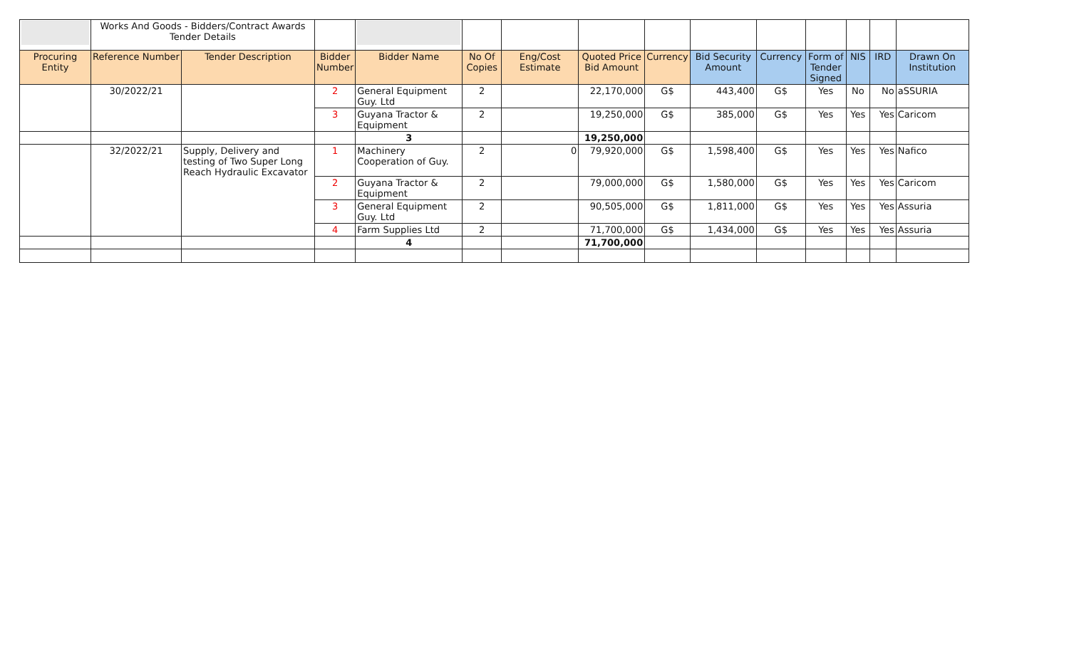| | Works And Goods - Bidders/Contract Awards Tender Details | | | | | | | | | | | | | |
| Procuring Entity | Reference Number | Tender Description | Bidder Number | Bidder Name | No Of Copies | Eng/Cost Estimate | Quoted Price Bid Amount | Currency | Bid Security Amount | Currency | Form of Tender Signed | NIS | IRD | Drawn On Institution |
| | 30/2022/21 | | 2 | General Equipment Guy. Ltd | 2 | | 22,170,000 | G$ | 443,400 | G$ | Yes | No | No | aSSURIA |
| | | | 3 | Guyana Tractor & Equipment | 2 | | 19,250,000 | G$ | 385,000 | G$ | Yes | Yes | Yes | Caricom |
| | | | | 3 | | | 19,250,000 | | | | | | | |
| | 32/2022/21 | Supply, Delivery and testing of Two Super Long Reach Hydraulic Excavator | 1 | Machinery Cooperation of Guy. | 2 | 0 | 79,920,000 | G$ | 1,598,400 | G$ | Yes | Yes | Yes | Nafico |
| | | | 2 | Guyana Tractor & Equipment | 2 | | 79,000,000 | G$ | 1,580,000 | G$ | Yes | Yes | Yes | Caricom |
| | | | 3 | General Equipment Guy. Ltd | 2 | | 90,505,000 | G$ | 1,811,000 | G$ | Yes | Yes | Yes | Assuria |
| | | | 4 | Farm Supplies Ltd | 2 | | 71,700,000 | G$ | 1,434,000 | G$ | Yes | Yes | Yes | Assuria |
| | | | | 4 | | | 71,700,000 | | | | | | | |